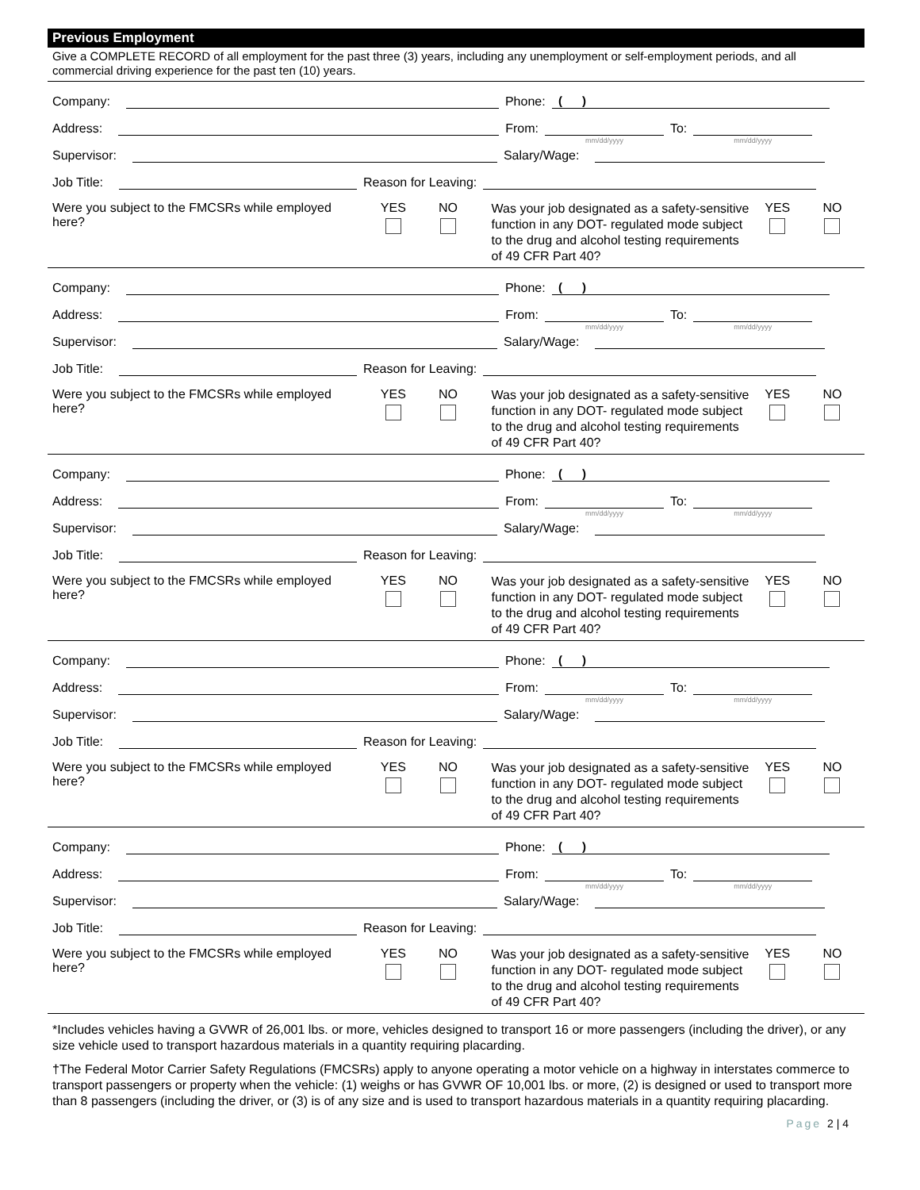Previous Employment
Give a COMPLETE RECORD of all employment for the past three (3) years, including any unemployment or self-employment periods, and all commercial driving experience for the past ten (10) years.
Company:
Phone:
( )
Address:
From:
mm/dd/yyyy
To:
mm/dd/yyyy
Supervisor:
Salary/Wage:
Job Title:
Reason for Leaving:
Were you subject to the FMCSRs while employed here?
YES
NO
Was your job designated as a safety-sensitive function in any DOT- regulated mode subject to the drug and alcohol testing requirements of 49 CFR Part 40?
YES
NO
Company:
Phone:
( )
Address:
From:
mm/dd/yyyy
To:
mm/dd/yyyy
Supervisor:
Salary/Wage:
Job Title:
Reason for Leaving:
Were you subject to the FMCSRs while employed here?
YES
NO
Was your job designated as a safety-sensitive function in any DOT- regulated mode subject to the drug and alcohol testing requirements of 49 CFR Part 40?
YES
NO
Company:
Phone:
( )
Address:
From:
mm/dd/yyyy
To:
mm/dd/yyyy
Supervisor:
Salary/Wage:
Job Title:
Reason for Leaving:
Were you subject to the FMCSRs while employed here?
YES
NO
Was your job designated as a safety-sensitive function in any DOT- regulated mode subject to the drug and alcohol testing requirements of 49 CFR Part 40?
YES
NO
Company:
Phone:
( )
Address:
From:
mm/dd/yyyy
To:
mm/dd/yyyy
Supervisor:
Salary/Wage:
Job Title:
Reason for Leaving:
Were you subject to the FMCSRs while employed here?
YES
NO
Was your job designated as a safety-sensitive function in any DOT- regulated mode subject to the drug and alcohol testing requirements of 49 CFR Part 40?
YES
NO
Company:
Phone:
( )
Address:
From:
mm/dd/yyyy
To:
mm/dd/yyyy
Supervisor:
Salary/Wage:
Job Title:
Reason for Leaving:
Were you subject to the FMCSRs while employed here?
YES
NO
Was your job designated as a safety-sensitive function in any DOT- regulated mode subject to the drug and alcohol testing requirements of 49 CFR Part 40?
YES
NO
*Includes vehicles having a GVWR of 26,001 lbs. or more, vehicles designed to transport 16 or more passengers (including the driver), or any size vehicle used to transport hazardous materials in a quantity requiring placarding.
†The Federal Motor Carrier Safety Regulations (FMCSRs) apply to anyone operating a motor vehicle on a highway in interstates commerce to transport passengers or property when the vehicle: (1) weighs or has GVWR OF 10,001 lbs. or more, (2) is designed or used to transport more than 8 passengers (including the driver, or (3) is of any size and is used to transport hazardous materials in a quantity requiring placarding.
Page 2 | 4